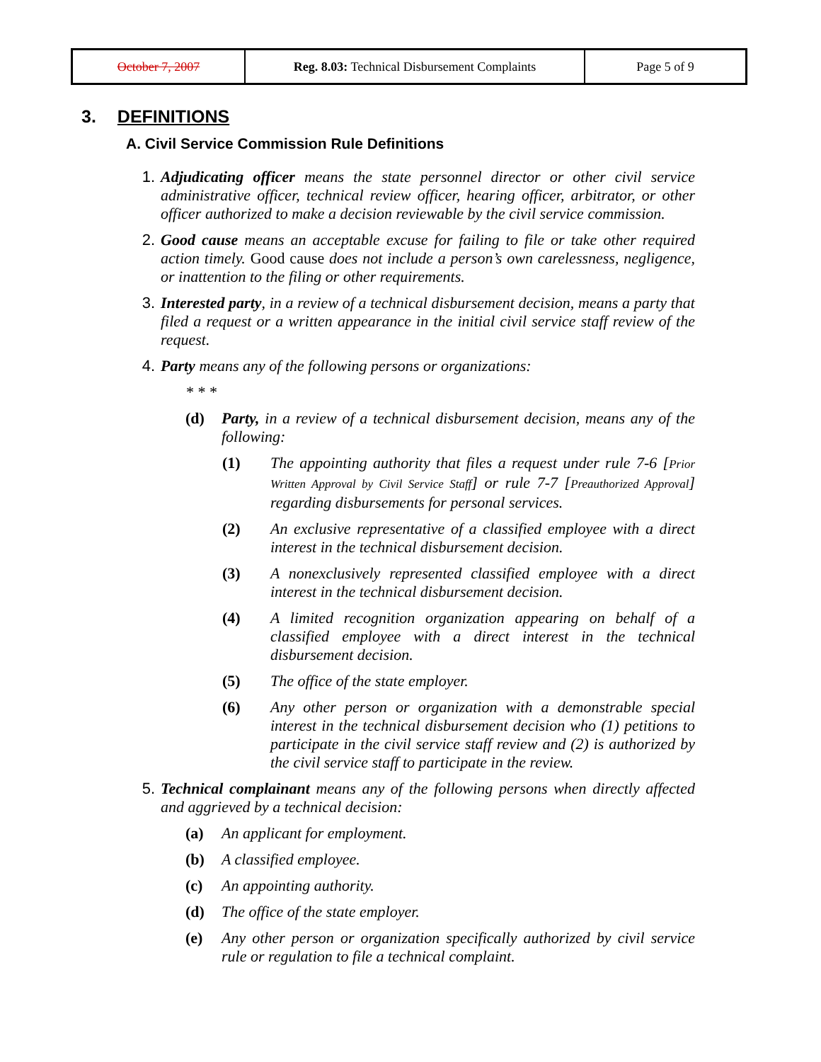| October 7, 2007 | Reg. 8.03: Technical Disbursement Complaints | Page 5 of 9 |
3. DEFINITIONS
A. Civil Service Commission Rule Definitions
1. Adjudicating officer means the state personnel director or other civil service administrative officer, technical review officer, hearing officer, arbitrator, or other officer authorized to make a decision reviewable by the civil service commission.
2. Good cause means an acceptable excuse for failing to file or take other required action timely. Good cause does not include a person’s own carelessness, negligence, or inattention to the filing or other requirements.
3. Interested party, in a review of a technical disbursement decision, means a party that filed a request or a written appearance in the initial civil service staff review of the request.
4. Party means any of the following persons or organizations:
* * *
(d) Party, in a review of a technical disbursement decision, means any of the following:
(1) The appointing authority that files a request under rule 7-6 [Prior Written Approval by Civil Service Staff] or rule 7-7 [Preauthorized Approval] regarding disbursements for personal services.
(2) An exclusive representative of a classified employee with a direct interest in the technical disbursement decision.
(3) A nonexclusively represented classified employee with a direct interest in the technical disbursement decision.
(4) A limited recognition organization appearing on behalf of a classified employee with a direct interest in the technical disbursement decision.
(5) The office of the state employer.
(6) Any other person or organization with a demonstrable special interest in the technical disbursement decision who (1) petitions to participate in the civil service staff review and (2) is authorized by the civil service staff to participate in the review.
5. Technical complainant means any of the following persons when directly affected and aggrieved by a technical decision:
(a) An applicant for employment.
(b) A classified employee.
(c) An appointing authority.
(d) The office of the state employer.
(e) Any other person or organization specifically authorized by civil service rule or regulation to file a technical complaint.